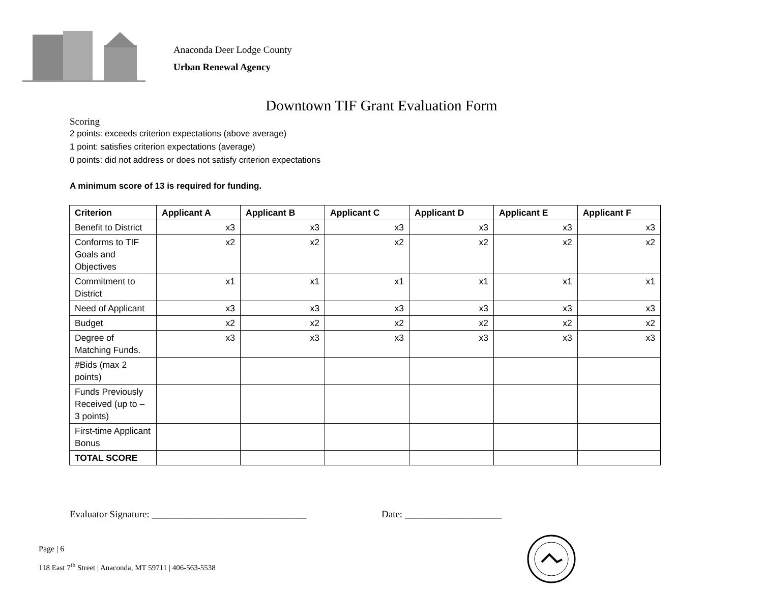Anaconda Deer Lodge County
Urban Renewal Agency
Downtown TIF Grant Evaluation Form
Scoring
2 points: exceeds criterion expectations (above average)
1 point: satisfies criterion expectations (average)
0 points: did not address or does not satisfy criterion expectations
A minimum score of 13 is required for funding.
| Criterion | Applicant A | Applicant B | Applicant C | Applicant D | Applicant E | Applicant F |
| --- | --- | --- | --- | --- | --- | --- |
| Benefit to District | x3 | x3 | x3 | x3 | x3 | x3 |
| Conforms to TIF Goals and Objectives | x2 | x2 | x2 | x2 | x2 | x2 |
| Commitment to District | x1 | x1 | x1 | x1 | x1 | x1 |
| Need of Applicant | x3 | x3 | x3 | x3 | x3 | x3 |
| Budget | x2 | x2 | x2 | x2 | x2 | x2 |
| Degree of Matching Funds. | x3 | x3 | x3 | x3 | x3 | x3 |
| #Bids (max 2 points) | | | | | | |
| Funds Previously Received (up to – 3 points) | | | | | | |
| First-time Applicant Bonus | | | | | | |
| TOTAL SCORE | | | | | | |
Evaluator Signature: ________________________________ Date: ____________________
Page | 6
118 East 7<sup>th</sup> Street | Anaconda, MT 59711 | 406-563-5538